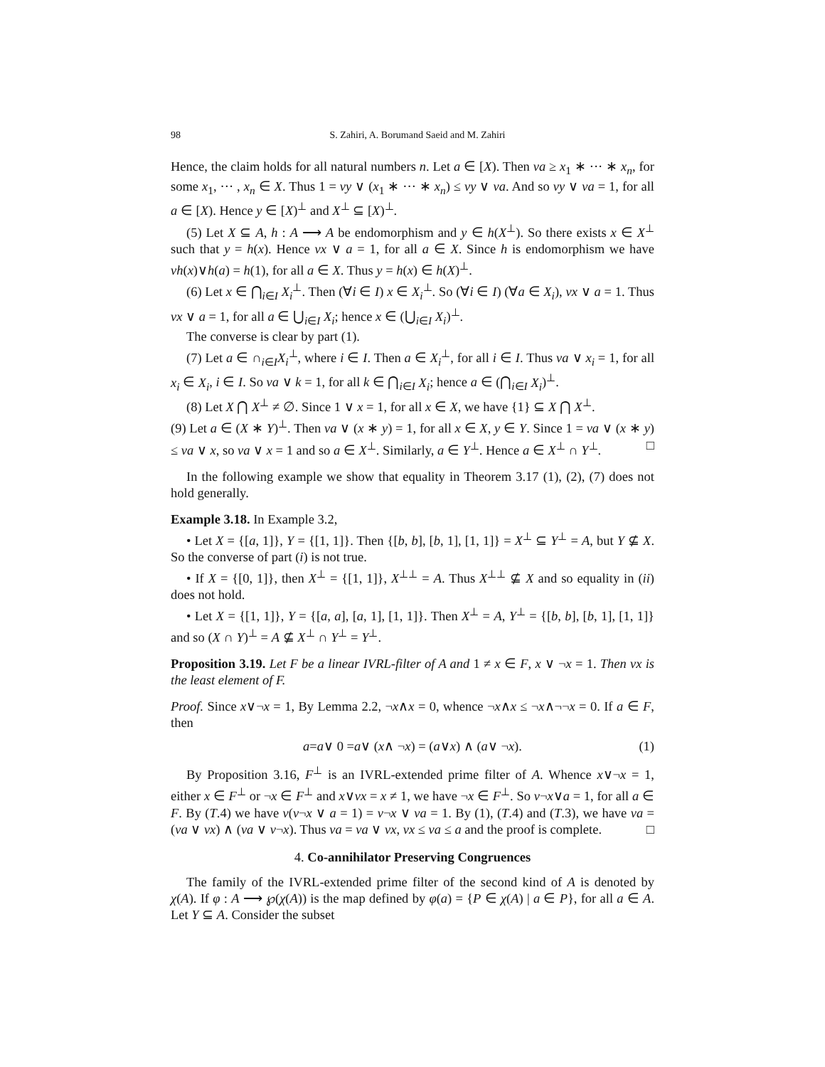98 S. Zahiri, A. Borumand Saeid and M. Zahiri
Hence, the claim holds for all natural numbers n. Let a ∈ [X). Then νa ≥ x<sub>1</sub> ∗ ··· ∗ x<sub>n</sub>, for some x<sub>1</sub>, ··· , x<sub>n</sub> ∈ X. Thus 1 = νy ∨ (x<sub>1</sub> ∗ ··· ∗ x<sub>n</sub>) ≤ νy ∨ νa. And so νy ∨ νa = 1, for all a ∈ [X). Hence y ∈ [X)<sup>⊥</sup> and X<sup>⊥</sup> ⊆ [X)<sup>⊥</sup>.
(5) Let X ⊆ A, h : A ⟶ A be endomorphism and y ∈ h(X<sup>⊥</sup>). So there exists x ∈ X<sup>⊥</sup> such that y = h(x). Hence νx ∨ a = 1, for all a ∈ X. Since h is endomorphism we have νh(x)∨h(a) = h(1), for all a ∈ X. Thus y = h(x) ∈ h(X)<sup>⊥</sup>.
(6) Let x ∈ ⋂<sub>i∈I</sub> X<sub>i</sub><sup>⊥</sup>. Then (∀i ∈ I) x ∈ X<sub>i</sub><sup>⊥</sup>. So (∀i ∈ I) (∀a ∈ X<sub>i</sub>), νx ∨ a = 1. Thus νx ∨ a = 1, for all a ∈ ⋃<sub>i∈I</sub> X<sub>i</sub>; hence x ∈ (⋃<sub>i∈I</sub> X<sub>i</sub>)<sup>⊥</sup>.
The converse is clear by part (1).
(7) Let a ∈ ∩<sub>i∈I</sub>X<sub>i</sub><sup>⊥</sup>, where i ∈ I. Then a ∈ X<sub>i</sub><sup>⊥</sup>, for all i ∈ I. Thus νa ∨ x<sub>i</sub> = 1, for all x<sub>i</sub> ∈ X<sub>i</sub>, i ∈ I. So νa ∨ k = 1, for all k ∈ ⋂<sub>i∈I</sub> X<sub>i</sub>; hence a ∈ (⋂<sub>i∈I</sub> X<sub>i</sub>)<sup>⊥</sup>.
(8) Let X ⋂ X<sup>⊥</sup> ≠ ∅. Since 1 ∨ x = 1, for all x ∈ X, we have {1} ⊆ X ⋂ X<sup>⊥</sup>.
(9) Let a ∈ (X ∗ Y)<sup>⊥</sup>. Then νa ∨ (x ∗ y) = 1, for all x ∈ X, y ∈ Y. Since 1 = νa ∨ (x ∗ y) ≤ νa ∨ x, so νa ∨ x = 1 and so a ∈ X<sup>⊥</sup>. Similarly, a ∈ Y<sup>⊥</sup>. Hence a ∈ X<sup>⊥</sup> ∩ Y<sup>⊥</sup>. □
In the following example we show that equality in Theorem 3.17 (1), (2), (7) does not hold generally.
Example 3.18. In Example 3.2,
• Let X = {[a, 1]}, Y = {[1, 1]}. Then {[b, b], [b, 1], [1, 1]} = X<sup>⊥</sup> ⊆ Y<sup>⊥</sup> = A, but Y ⊈ X. So the converse of part (i) is not true.
• If X = {[0, 1]}, then X<sup>⊥</sup> = {[1, 1]}, X<sup>⊥⊥</sup> = A. Thus X<sup>⊥⊥</sup> ⊈ X and so equality in (ii) does not hold.
• Let X = {[1, 1]}, Y = {[a, a], [a, 1], [1, 1]}. Then X<sup>⊥</sup> = A, Y<sup>⊥</sup> = {[b, b], [b, 1], [1, 1]} and so (X ∩ Y)<sup>⊥</sup> = A ⊈ X<sup>⊥</sup> ∩ Y<sup>⊥</sup> = Y<sup>⊥</sup>.
Proposition 3.19. Let F be a linear IVRL-filter of A and 1 ≠ x ∈ F, x ∨ ¬x = 1. Then νx is the least element of F.
Proof. Since x∨¬x = 1, By Lemma 2.2, ¬x∧x = 0, whence ¬x∧x ≤ ¬x∧¬¬x = 0. If a ∈ F, then
a = a ∨ 0 = a ∨ (x ∧ ¬ x) = (a ∨ x) ∧ (a ∨ ¬ x). (1)
By Proposition 3.16, F<sup>⊥</sup> is an IVRL-extended prime filter of A. Whence x∨¬x = 1, either x ∈ F<sup>⊥</sup> or ¬x ∈ F<sup>⊥</sup> and x∨νx = x ≠ 1, we have ¬x ∈ F<sup>⊥</sup>. So ν¬x∨a = 1, for all a ∈ F. By (T.4) we have ν(ν¬x ∨ a = 1) = ν¬x ∨ νa = 1. By (1), (T.4) and (T.3), we have νa = (νa ∨ νx) ∧ (νa ∨ ν¬x). Thus νa = νa ∨ νx, νx ≤ νa ≤ a and the proof is complete. □
4. Co-annihilator Preserving Congruences
The family of the IVRL-extended prime filter of the second kind of A is denoted by χ(A). If φ : A ⟶ ℘(χ(A)) is the map defined by φ(a) = {P ∈ χ(A) | a ∈ P}, for all a ∈ A. Let Y ⊆ A. Consider the subset